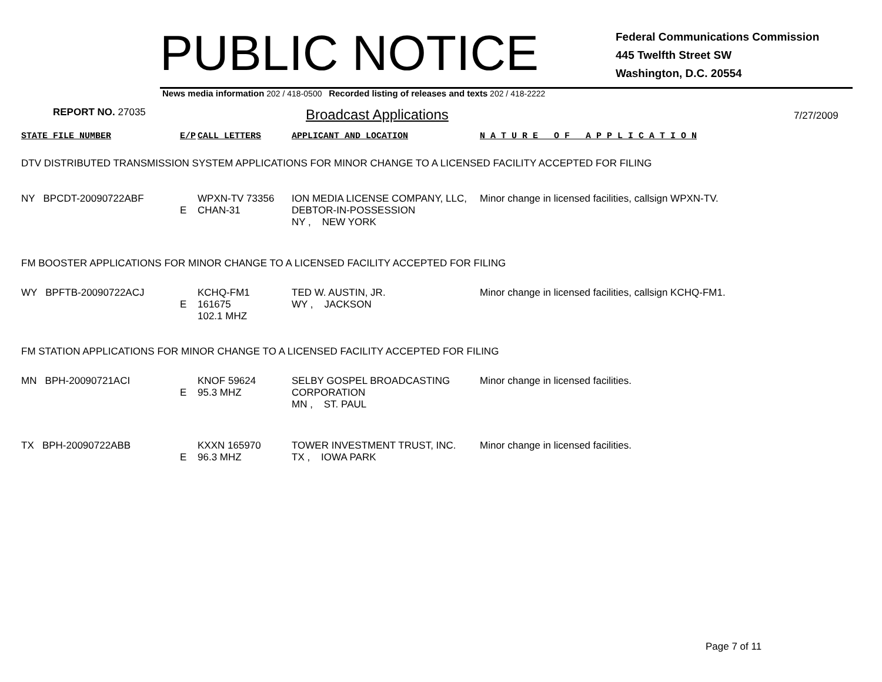PUBLIC NOTICE
Federal Communications Commission
445 Twelfth Street SW
Washington, D.C. 20554
News media information 202 / 418-0500 Recorded listing of releases and texts 202 / 418-2222
REPORT NO. 27035
Broadcast Applications
7/27/2009
| STATE FILE NUMBER | E/P | CALL LETTERS | APPLICANT AND LOCATION | N A T U R E O F A P P L I C A T I O N |
| DTV DISTRIBUTED TRANSMISSION SYSTEM APPLICATIONS FOR MINOR CHANGE TO A LICENSED FACILITY ACCEPTED FOR FILING | | | | |
| NY BPCDT-20090722ABF | E | WPXN-TV 73356 CHAN-31 | ION MEDIA LICENSE COMPANY, LLC, DEBTOR-IN-POSSESSION NY , NEW YORK | Minor change in licensed facilities, callsign WPXN-TV. |
| FM BOOSTER APPLICATIONS FOR MINOR CHANGE TO A LICENSED FACILITY ACCEPTED FOR FILING | | | | |
| WY BPFTB-20090722ACJ | E | KCHQ-FM1 161675 102.1 MHZ | TED W. AUSTIN, JR. WY , JACKSON | Minor change in licensed facilities, callsign KCHQ-FM1. |
| FM STATION APPLICATIONS FOR MINOR CHANGE TO A LICENSED FACILITY ACCEPTED FOR FILING | | | | |
| MN BPH-20090721ACI | E | KNOF 59624 95.3 MHZ | SELBY GOSPEL BROADCASTING CORPORATION MN , ST. PAUL | Minor change in licensed facilities. |
| TX BPH-20090722ABB | E | KXXN 165970 96.3 MHZ | TOWER INVESTMENT TRUST, INC. TX , IOWA PARK | Minor change in licensed facilities. |
Page 7 of 11